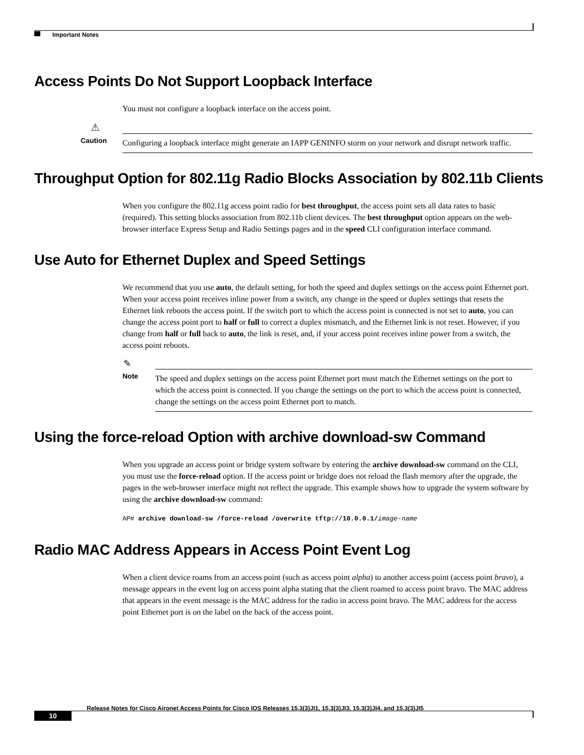Important Notes
Access Points Do Not Support Loopback Interface
You must not configure a loopback interface on the access point.
⚠
Caution
Configuring a loopback interface might generate an IAPP GENINFO storm on your network and disrupt network traffic.
Throughput Option for 802.11g Radio Blocks Association by 802.11b Clients
When you configure the 802.11g access point radio for best throughput, the access point sets all data rates to basic (required). This setting blocks association from 802.11b client devices. The best throughput option appears on the web-browser interface Express Setup and Radio Settings pages and in the speed CLI configuration interface command.
Use Auto for Ethernet Duplex and Speed Settings
We recommend that you use auto, the default setting, for both the speed and duplex settings on the access point Ethernet port. When your access point receives inline power from a switch, any change in the speed or duplex settings that resets the Ethernet link reboots the access point. If the switch port to which the access point is connected is not set to auto, you can change the access point port to half or full to correct a duplex mismatch, and the Ethernet link is not reset. However, if you change from half or full back to auto, the link is reset, and, if your access point receives inline power from a switch, the access point reboots.
✎
Note
The speed and duplex settings on the access point Ethernet port must match the Ethernet settings on the port to which the access point is connected. If you change the settings on the port to which the access point is connected, change the settings on the access point Ethernet port to match.
Using the force-reload Option with archive download-sw Command
When you upgrade an access point or bridge system software by entering the archive download-sw command on the CLI, you must use the force-reload option. If the access point or bridge does not reload the flash memory after the upgrade, the pages in the web-browser interface might not reflect the upgrade. This example shows how to upgrade the system software by using the archive download-sw command:
AP# archive download-sw /force-reload /overwrite tftp://10.0.0.1/image-name
Radio MAC Address Appears in Access Point Event Log
When a client device roams from an access point (such as access point alpha) to another access point (access point bravo), a message appears in the event log on access point alpha stating that the client roamed to access point bravo. The MAC address that appears in the event message is the MAC address for the radio in access point bravo. The MAC address for the access point Ethernet port is on the label on the back of the access point.
Release Notes for Cisco Aironet Access Points for Cisco IOS Releases 15.3(3)JI1, 15.3(3)JI3, 15.3(3)JI4, and 15.3(3)JI5
10